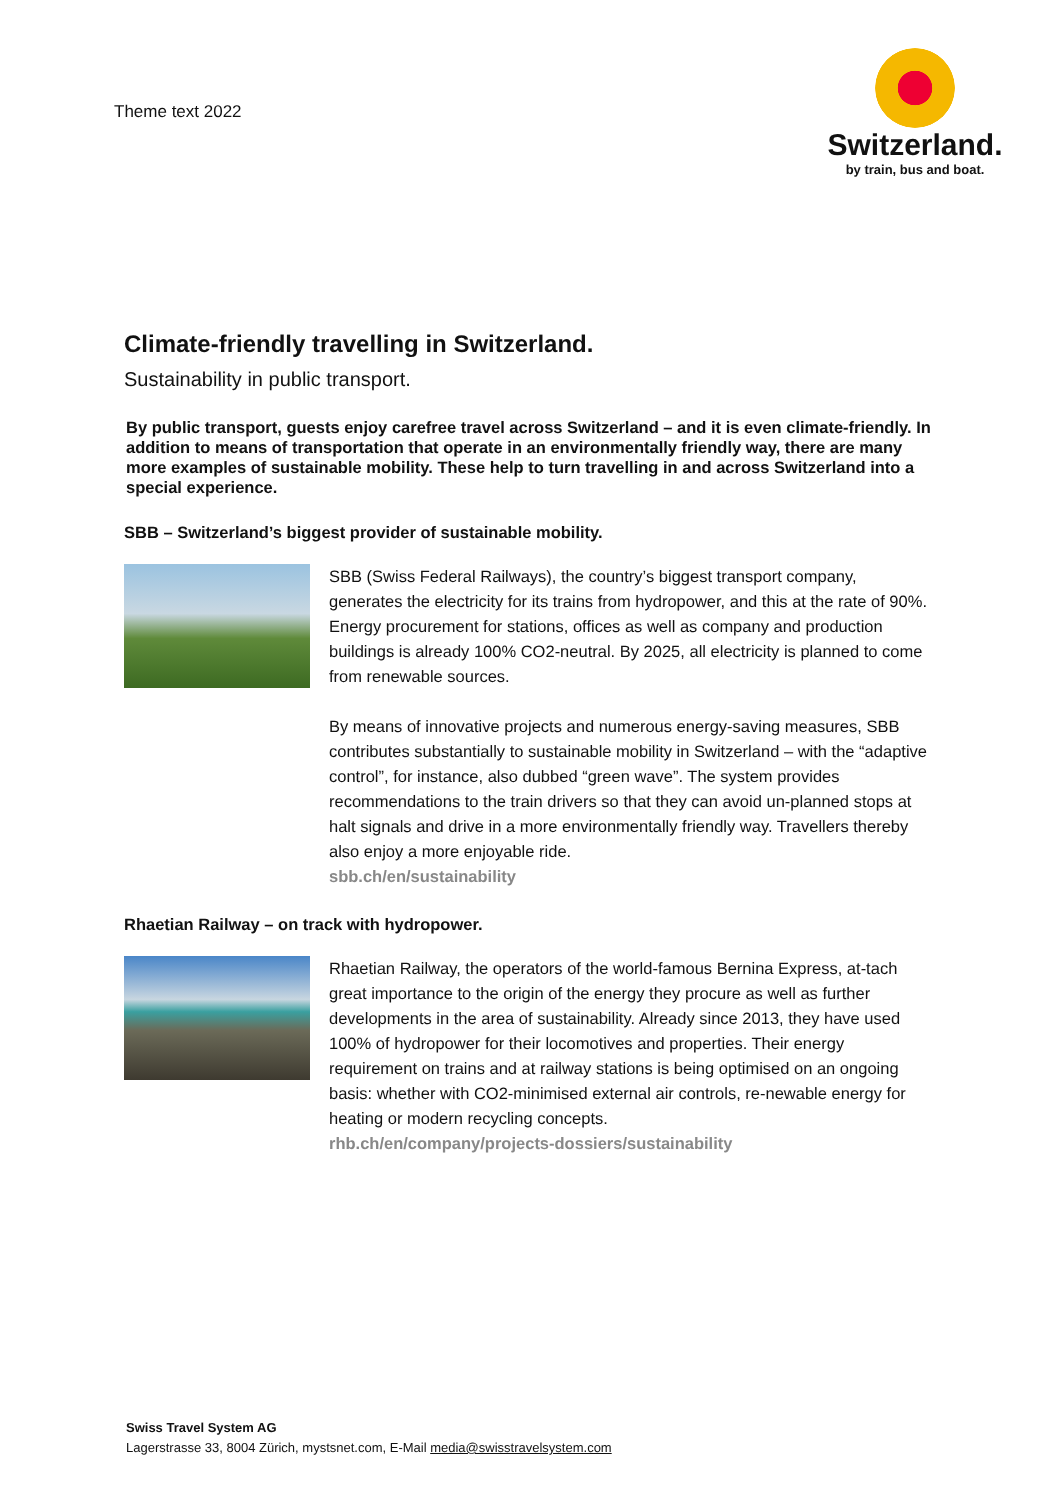Theme text 2022
Switzerland.
by train, bus and boat.
Climate-friendly travelling in Switzerland.
Sustainability in public transport.
By public transport, guests enjoy carefree travel across Switzerland – and it is even climate-friendly. In addition to means of transportation that operate in an environmentally friendly way, there are many more examples of sustainable mobility. These help to turn travelling in and across Switzerland into a special experience.
SBB – Switzerland’s biggest provider of sustainable mobility.
SBB (Swiss Federal Railways), the country’s biggest transport company, generates the electricity for its trains from hydropower, and this at the rate of 90%. Energy procurement for stations, offices as well as company and production buildings is already 100% CO2-neutral. By 2025, all electricity is planned to come from renewable sources.
By means of innovative projects and numerous energy-saving measures, SBB contributes substantially to sustainable mobility in Switzerland – with the “adaptive control”, for instance, also dubbed “green wave”. The system provides recommendations to the train drivers so that they can avoid un-planned stops at halt signals and drive in a more environmentally friendly way. Travellers thereby also enjoy a more enjoyable ride.
sbb.ch/en/sustainability
Rhaetian Railway – on track with hydropower.
Rhaetian Railway, the operators of the world-famous Bernina Express, at-tach great importance to the origin of the energy they procure as well as further developments in the area of sustainability. Already since 2013, they have used 100% of hydropower for their locomotives and properties. Their energy requirement on trains and at railway stations is being optimised on an ongoing basis: whether with CO2-minimised external air controls, re-newable energy for heating or modern recycling concepts.
rhb.ch/en/company/projects-dossiers/sustainability
Swiss Travel System AG
Lagerstrasse 33, 8004 Zürich, mystsnet.com, E-Mail media@swisstravelsystem.com